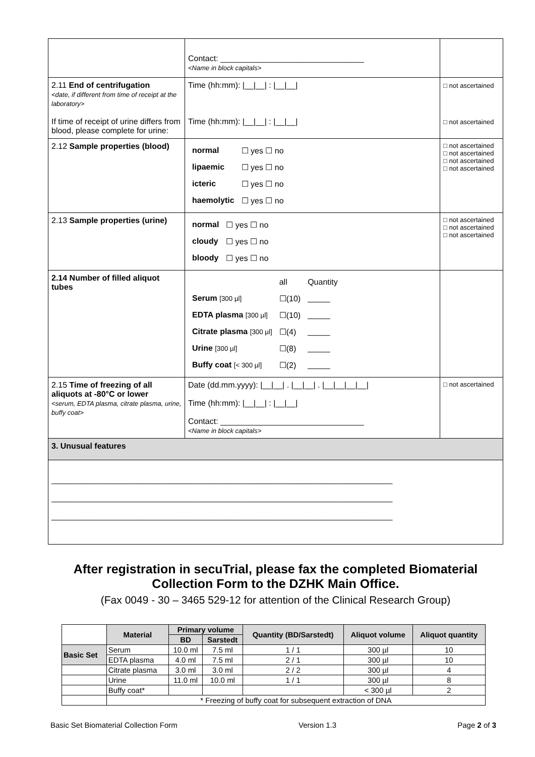| | Contact: ________________________________ <Name in block capitals> | |
| 2.11 End of centrifugation <date, if different from time of receipt at the laboratory> If time of receipt of urine differs from blood, please complete for urine: | Time (hh:mm): /__/__/ : /__/__/ Time (hh:mm): /__/__/ : /__/__/ | □ not ascertained □ not ascertained |
| 2.12 Sample properties (blood) | / normal / ☐ yes ☐ no / / lipaemic / ☐ yes ☐ no / / icteric / ☐ yes ☐ no / / haemolytic / ☐ yes ☐ no / | □ not ascertained □ not ascertained □ not ascertained □ not ascertained |
| 2.13 Sample properties (urine) | / normal / ☐ yes ☐ no / / cloudy / ☐ yes ☐ no / / bloody / ☐ yes ☐ no / | □ not ascertained □ not ascertained □ not ascertained |
| 2.14 Number of filled aliquot tubes | / / all / Quantity / / Serum [300 µl] / ☐(10) / _____ / / EDTA plasma [300 µl] / ☐(10) / _____ / / Citrate plasma [300 µl] / ☐(4) / _____ / / Urine [300 µl] / ☐(8) / _____ / / Buffy coat [< 300 µl] / ☐(2) / _____ / | |
| 2.15 Time of freezing of all aliquots at -80°C or lower <serum, EDTA plasma, citrate plasma, urine, buffy coat> | Date (dd.mm.yyyy): /__/__/ . /__/__/ . /__/__/__/__/ Time (hh:mm): /__/__/ : /__/__/ Contact: ________________________________ <Name in block capitals> | □ not ascertained |
| 3. Unusual features | | |
| ____________________________________________________________________________ ____________________________________________________________________________ ____________________________________________________________________________ | | |
After registration in secuTrial, please fax the completed Biomaterial Collection Form to the DZHK Main Office.
(Fax 0049 - 30 – 3465 529-12 for attention of the Clinical Research Group)
| | Material | Primary volume | | Quantity (BD/Sarstedt) | Aliquot volume | Aliquot quantity |
| --- | --- | --- | --- | --- | --- | --- |
| | | BD | Sarstedt | | | |
| Basic Set | Serum | 10.0 ml | 7.5 ml | 1 / 1 | 300 µl | 10 |
| | EDTA plasma | 4.0 ml | 7.5 ml | 2 / 1 | 300 µl | 10 |
| | Citrate plasma | 3.0 ml | 3.0 ml | 2 / 2 | 300 µl | 4 |
| | Urine | 11.0 ml | 10.0 ml | 1 / 1 | 300 µl | 8 |
| | Buffy coat* | | | | < 300 µl | 2 |
| | * Freezing of buffy coat for subsequent extraction of DNA | | | | | |
Basic Set Biomaterial Collection Form Version 1.3 Page 2 of 3